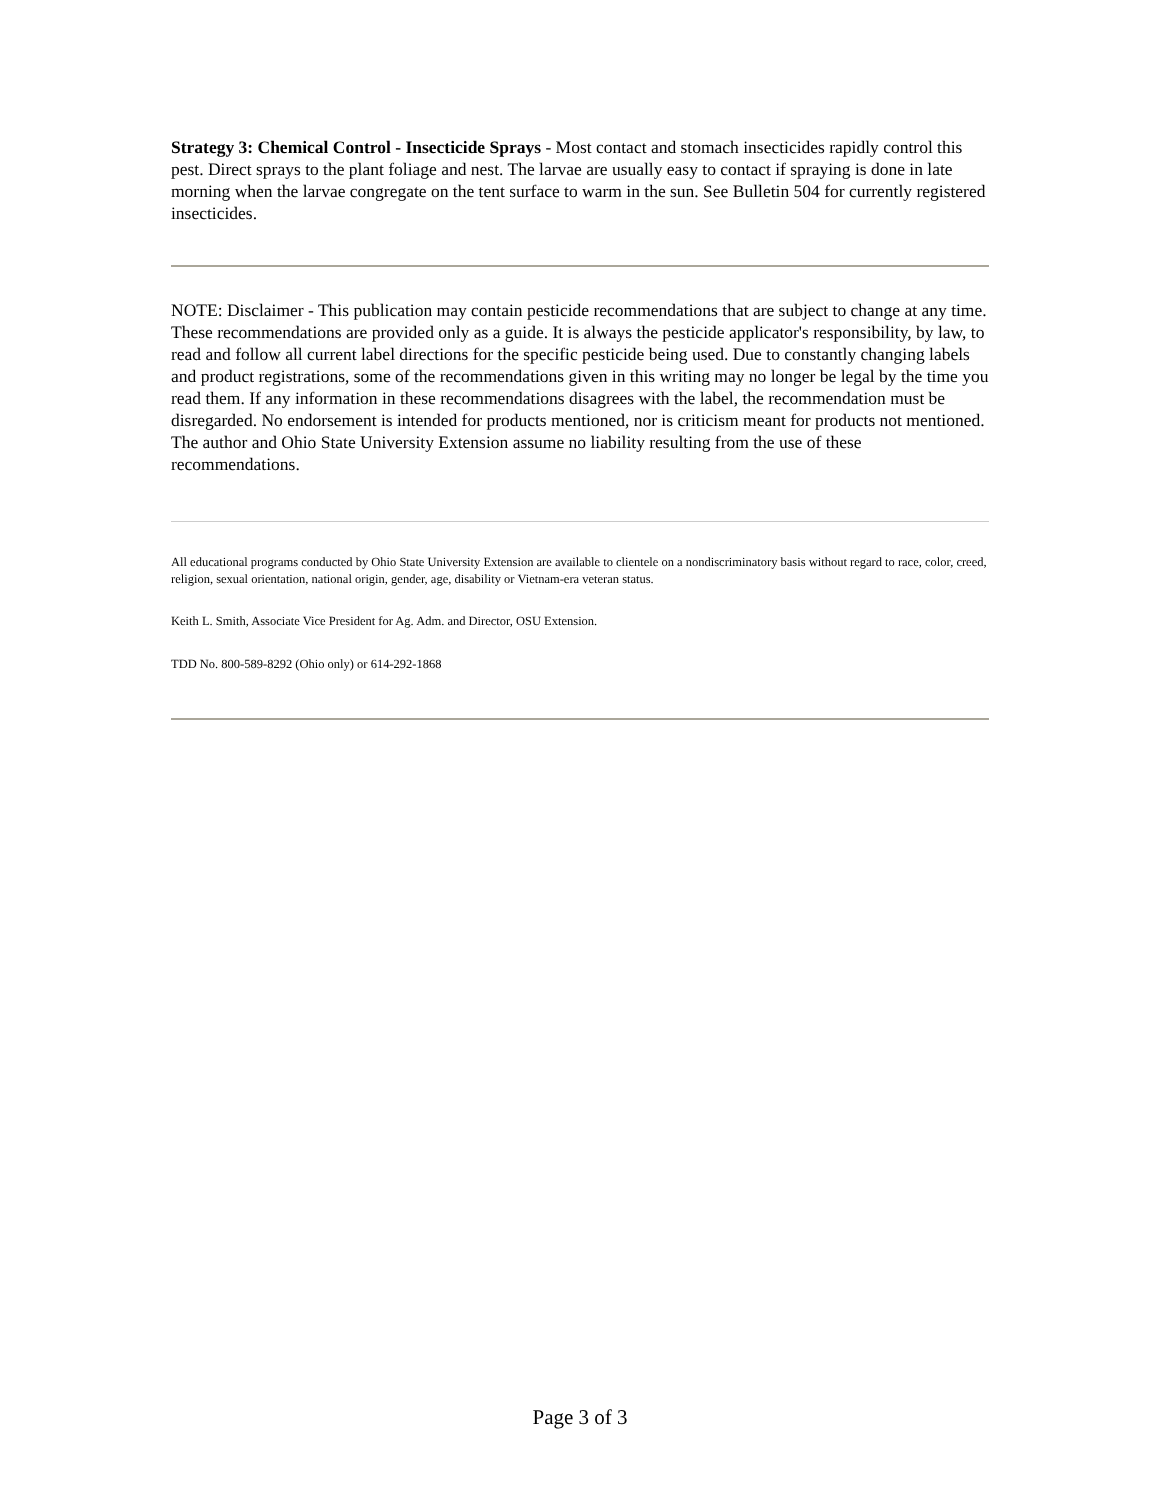Strategy 3: Chemical Control - Insecticide Sprays - Most contact and stomach insecticides rapidly control this pest. Direct sprays to the plant foliage and nest. The larvae are usually easy to contact if spraying is done in late morning when the larvae congregate on the tent surface to warm in the sun. See Bulletin 504 for currently registered insecticides.
NOTE: Disclaimer - This publication may contain pesticide recommendations that are subject to change at any time. These recommendations are provided only as a guide. It is always the pesticide applicator's responsibility, by law, to read and follow all current label directions for the specific pesticide being used. Due to constantly changing labels and product registrations, some of the recommendations given in this writing may no longer be legal by the time you read them. If any information in these recommendations disagrees with the label, the recommendation must be disregarded. No endorsement is intended for products mentioned, nor is criticism meant for products not mentioned. The author and Ohio State University Extension assume no liability resulting from the use of these recommendations.
All educational programs conducted by Ohio State University Extension are available to clientele on a nondiscriminatory basis without regard to race, color, creed, religion, sexual orientation, national origin, gender, age, disability or Vietnam-era veteran status.
Keith L. Smith, Associate Vice President for Ag. Adm. and Director, OSU Extension.
TDD No. 800-589-8292 (Ohio only) or 614-292-1868
Page 3 of 3